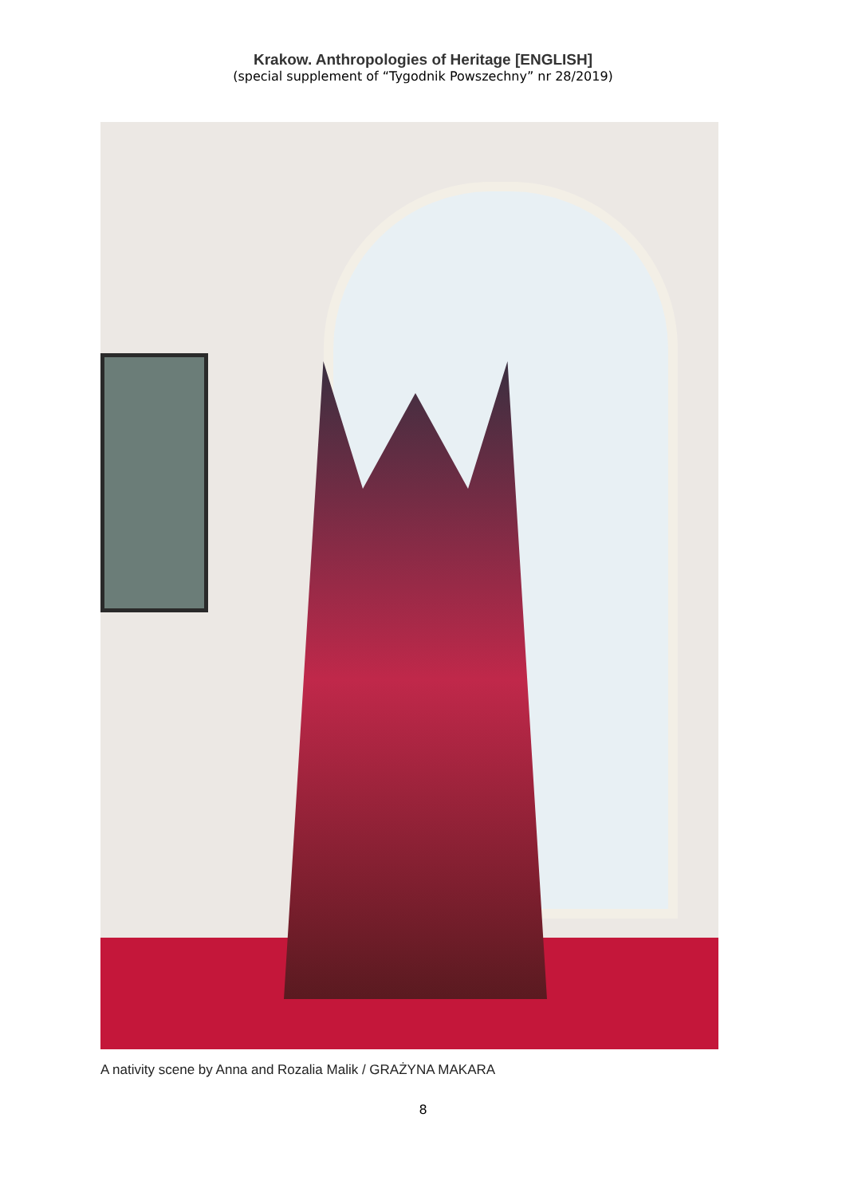Krakow. Anthropologies of Heritage [ENGLISH]
(special supplement of “Tygodnik Powszechny” nr 28/2019)
A nativity scene by Anna and Rozalia Malik / GRAŻYNA MAKARA
8